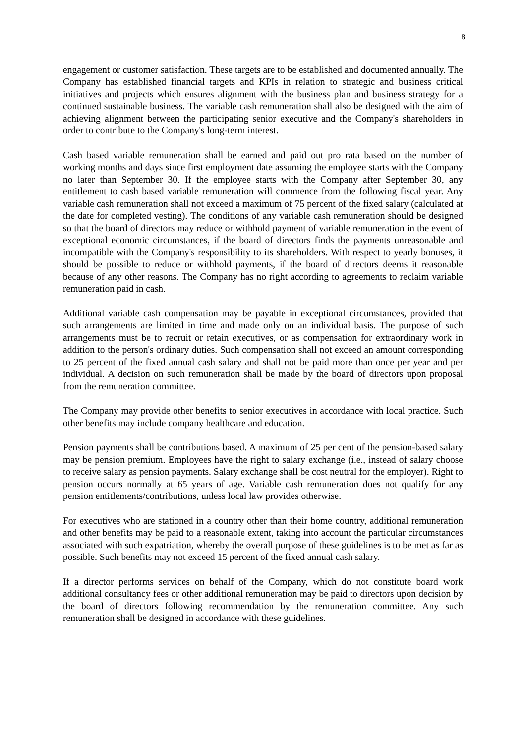8
engagement or customer satisfaction. These targets are to be established and documented annually. The Company has established financial targets and KPIs in relation to strategic and business critical initiatives and projects which ensures alignment with the business plan and business strategy for a continued sustainable business. The variable cash remuneration shall also be designed with the aim of achieving alignment between the participating senior executive and the Company's shareholders in order to contribute to the Company's long-term interest.
Cash based variable remuneration shall be earned and paid out pro rata based on the number of working months and days since first employment date assuming the employee starts with the Company no later than September 30. If the employee starts with the Company after September 30, any entitlement to cash based variable remuneration will commence from the following fiscal year. Any variable cash remuneration shall not exceed a maximum of 75 percent of the fixed salary (calculated at the date for completed vesting). The conditions of any variable cash remuneration should be designed so that the board of directors may reduce or withhold payment of variable remuneration in the event of exceptional economic circumstances, if the board of directors finds the payments unreasonable and incompatible with the Company's responsibility to its shareholders. With respect to yearly bonuses, it should be possible to reduce or withhold payments, if the board of directors deems it reasonable because of any other reasons. The Company has no right according to agreements to reclaim variable remuneration paid in cash.
Additional variable cash compensation may be payable in exceptional circumstances, provided that such arrangements are limited in time and made only on an individual basis. The purpose of such arrangements must be to recruit or retain executives, or as compensation for extraordinary work in addition to the person's ordinary duties. Such compensation shall not exceed an amount corresponding to 25 percent of the fixed annual cash salary and shall not be paid more than once per year and per individual. A decision on such remuneration shall be made by the board of directors upon proposal from the remuneration committee.
The Company may provide other benefits to senior executives in accordance with local practice. Such other benefits may include company healthcare and education.
Pension payments shall be contributions based. A maximum of 25 per cent of the pension-based salary may be pension premium. Employees have the right to salary exchange (i.e., instead of salary choose to receive salary as pension payments. Salary exchange shall be cost neutral for the employer). Right to pension occurs normally at 65 years of age. Variable cash remuneration does not qualify for any pension entitlements/contributions, unless local law provides otherwise.
For executives who are stationed in a country other than their home country, additional remuneration and other benefits may be paid to a reasonable extent, taking into account the particular circumstances associated with such expatriation, whereby the overall purpose of these guidelines is to be met as far as possible. Such benefits may not exceed 15 percent of the fixed annual cash salary.
If a director performs services on behalf of the Company, which do not constitute board work additional consultancy fees or other additional remuneration may be paid to directors upon decision by the board of directors following recommendation by the remuneration committee. Any such remuneration shall be designed in accordance with these guidelines.